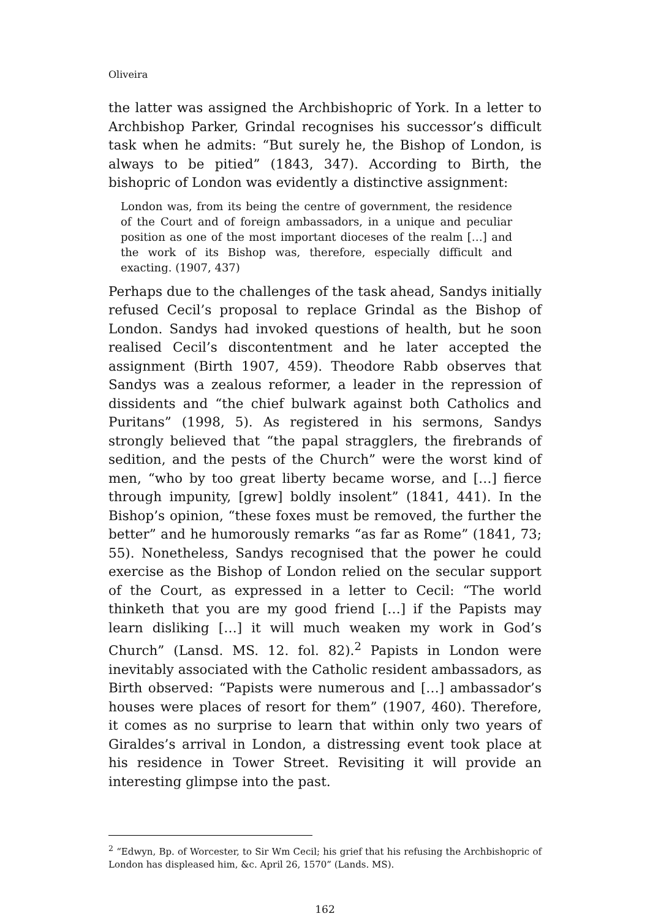Oliveira
the latter was assigned the Archbishopric of York. In a letter to Archbishop Parker, Grindal recognises his successor’s difficult task when he admits: “But surely he, the Bishop of London, is always to be pitied” (1843, 347). According to Birth, the bishopric of London was evidently a distinctive assignment:
London was, from its being the centre of government, the residence of the Court and of foreign ambassadors, in a unique and peculiar position as one of the most important dioceses of the realm […] and the work of its Bishop was, therefore, especially difficult and exacting. (1907, 437)
Perhaps due to the challenges of the task ahead, Sandys initially refused Cecil’s proposal to replace Grindal as the Bishop of London. Sandys had invoked questions of health, but he soon realised Cecil’s discontentment and he later accepted the assignment (Birth 1907, 459). Theodore Rabb observes that Sandys was a zealous reformer, a leader in the repression of dissidents and “the chief bulwark against both Catholics and Puritans” (1998, 5). As registered in his sermons, Sandys strongly believed that “the papal stragglers, the firebrands of sedition, and the pests of the Church” were the worst kind of men, “who by too great liberty became worse, and […] fierce through impunity, [grew] boldly insolent” (1841, 441). In the Bishop’s opinion, “these foxes must be removed, the further the better” and he humorously remarks “as far as Rome” (1841, 73; 55). Nonetheless, Sandys recognised that the power he could exercise as the Bishop of London relied on the secular support of the Court, as expressed in a letter to Cecil: “The world thinketh that you are my good friend […] if the Papists may learn disliking […] it will much weaken my work in God’s Church” (Lansd. MS. 12. fol. 82).<sup>2</sup> Papists in London were inevitably associated with the Catholic resident ambassadors, as Birth observed: “Papists were numerous and […] ambassador’s houses were places of resort for them” (1907, 460). Therefore, it comes as no surprise to learn that within only two years of Giraldes’s arrival in London, a distressing event took place at his residence in Tower Street. Revisiting it will provide an interesting glimpse into the past.
<sup>2</sup> “Edwyn, Bp. of Worcester, to Sir Wm Cecil; his grief that his refusing the Archbishopric of London has displeased him, &c. April 26, 1570” (Lands. MS).
162